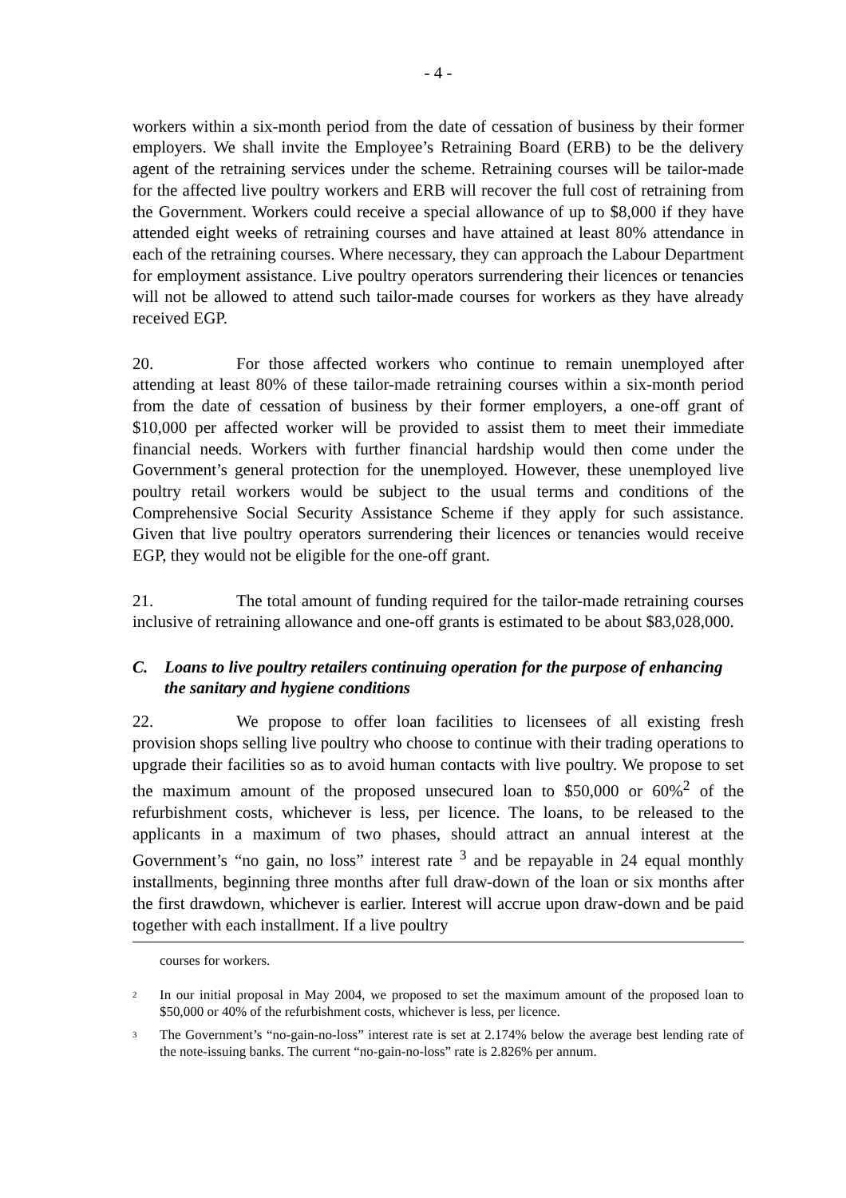- 4 -
workers within a six-month period from the date of cessation of business by their former employers. We shall invite the Employee’s Retraining Board (ERB) to be the delivery agent of the retraining services under the scheme. Retraining courses will be tailor-made for the affected live poultry workers and ERB will recover the full cost of retraining from the Government. Workers could receive a special allowance of up to $8,000 if they have attended eight weeks of retraining courses and have attained at least 80% attendance in each of the retraining courses. Where necessary, they can approach the Labour Department for employment assistance. Live poultry operators surrendering their licences or tenancies will not be allowed to attend such tailor-made courses for workers as they have already received EGP.
20. For those affected workers who continue to remain unemployed after attending at least 80% of these tailor-made retraining courses within a six-month period from the date of cessation of business by their former employers, a one-off grant of $10,000 per affected worker will be provided to assist them to meet their immediate financial needs. Workers with further financial hardship would then come under the Government’s general protection for the unemployed. However, these unemployed live poultry retail workers would be subject to the usual terms and conditions of the Comprehensive Social Security Assistance Scheme if they apply for such assistance. Given that live poultry operators surrendering their licences or tenancies would receive EGP, they would not be eligible for the one-off grant.
21. The total amount of funding required for the tailor-made retraining courses inclusive of retraining allowance and one-off grants is estimated to be about $83,028,000.
C. Loans to live poultry retailers continuing operation for the purpose of enhancing the sanitary and hygiene conditions
22. We propose to offer loan facilities to licensees of all existing fresh provision shops selling live poultry who choose to continue with their trading operations to upgrade their facilities so as to avoid human contacts with live poultry. We propose to set the maximum amount of the proposed unsecured loan to $50,000 or 60%<sup>2</sup> of the refurbishment costs, whichever is less, per licence. The loans, to be released to the applicants in a maximum of two phases, should attract an annual interest at the Government’s “no gain, no loss” interest rate <sup>3</sup> and be repayable in 24 equal monthly installments, beginning three months after full draw-down of the loan or six months after the first drawdown, whichever is earlier. Interest will accrue upon draw-down and be paid together with each installment. If a live poultry
courses for workers.
<sup>2</sup>
In our initial proposal in May 2004, we proposed to set the maximum amount of the proposed loan to $50,000 or 40% of the refurbishment costs, whichever is less, per licence.
<sup>3</sup>
The Government’s “no-gain-no-loss” interest rate is set at 2.174% below the average best lending rate of the note-issuing banks. The current “no-gain-no-loss” rate is 2.826% per annum.